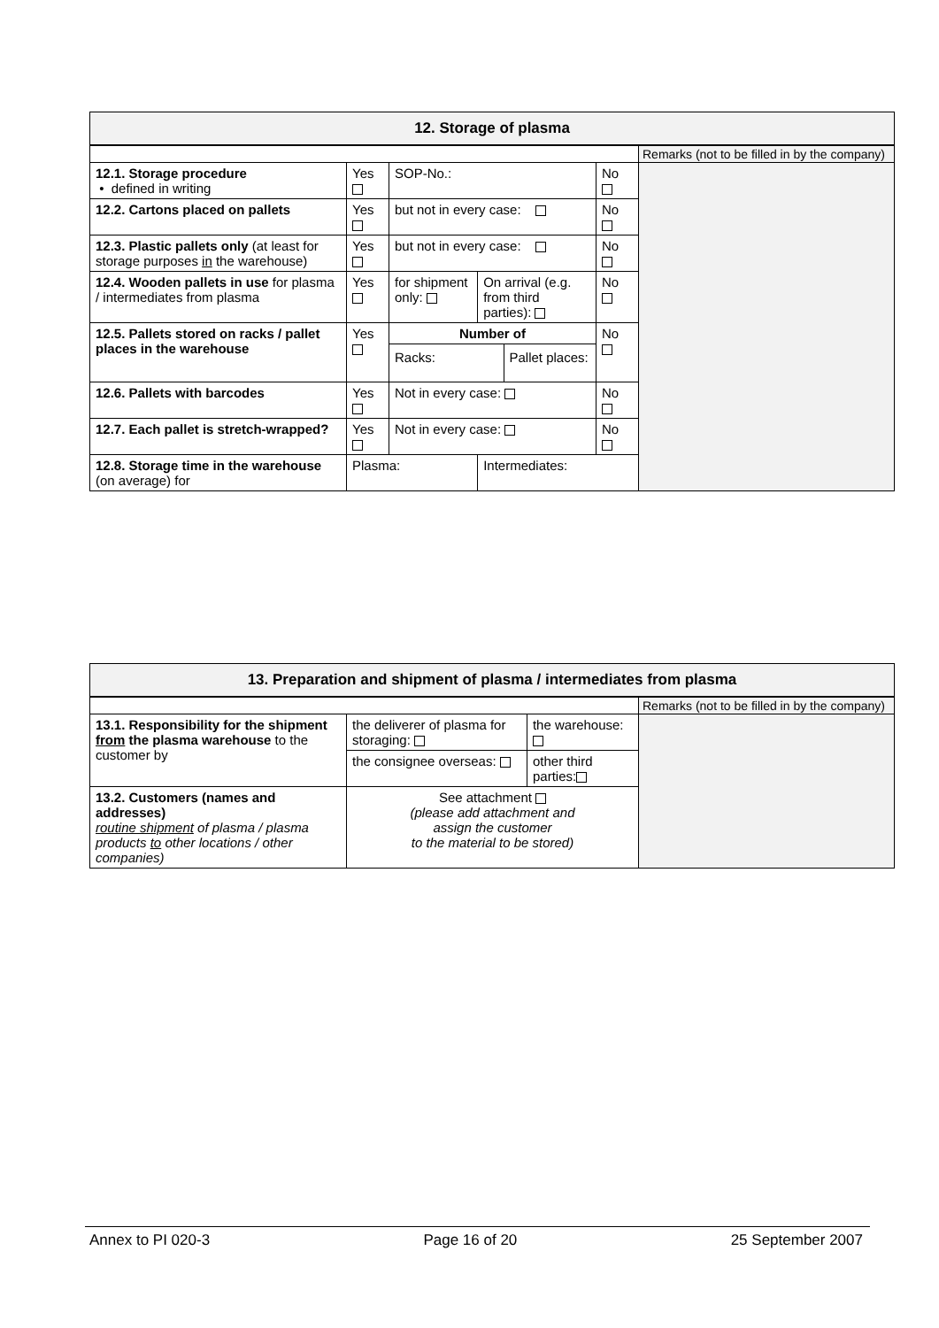| 12. Storage of plasma | | | | | |
| --- | --- | --- | --- | --- | --- |
| | | | | | Remarks (not to be filled in by the company) |
| 12.1. Storage procedure • defined in writing | Yes | SOP-No.: | | No | |
| 12.2. Cartons placed on pallets | Yes | but not in every case: | | No | |
| 12.3. Plastic pallets only (at least for storage purposes in the warehouse) | Yes | but not in every case: | | No | |
| 12.4. Wooden pallets in use for plasma / intermediates from plasma | Yes | for shipment only: | On arrival (e.g. from third parties): | No | |
| 12.5. Pallets stored on racks / pallet places in the warehouse | Yes | Number of Racks: Pallet places: | | No | |
| 12.6. Pallets with barcodes | Yes | Not in every case: | | No | |
| 12.7. Each pallet is stretch-wrapped? | Yes | Not in every case: | | No | |
| 12.8. Storage time in the warehouse (on average) for | Plasma: | | Intermediates: | | |
| 13. Preparation and shipment of plasma / intermediates from plasma | | | |
| --- | --- | --- | --- |
| | | | Remarks (not to be filled in by the company) |
| 13.1. Responsibility for the shipment from the plasma warehouse to the customer by | the deliverer of plasma for storaging: | the warehouse: | |
| | the consignee overseas: | other third parties: | |
| 13.2. Customers (names and addresses) routine shipment of plasma / plasma products to other locations / other companies) | See attachment (please add attachment and assign the customer to the material to be stored) | | |
Annex to PI 020-3 Page 16 of 20 25 September 2007